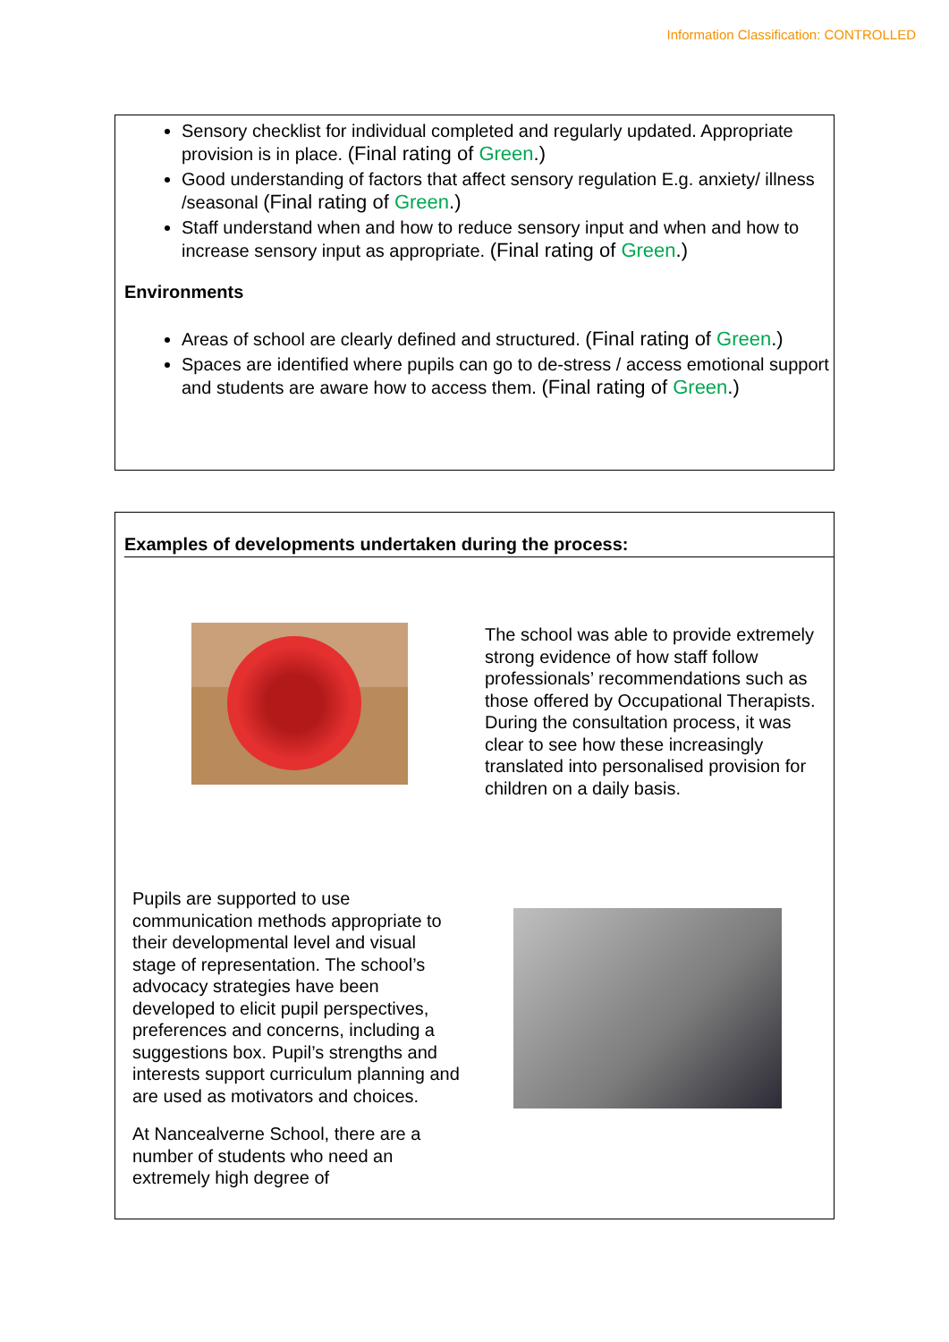Information Classification: CONTROLLED
Sensory checklist for individual completed and regularly updated. Appropriate provision is in place. (Final rating of Green.)
Good understanding of factors that affect sensory regulation E.g. anxiety/ illness /seasonal (Final rating of Green.)
Staff understand when and how to reduce sensory input and when and how to increase sensory input as appropriate. (Final rating of Green.)
Environments
Areas of school are clearly defined and structured. (Final rating of Green.)
Spaces are identified where pupils can go to de-stress / access emotional support and students are aware how to access them. (Final rating of Green.)
Examples of developments undertaken during the process:
The school was able to provide extremely strong evidence of how staff follow professionals’ recommendations such as those offered by Occupational Therapists. During the consultation process, it was clear to see how these increasingly translated into personalised provision for children on a daily basis.
Pupils are supported to use communication methods appropriate to their developmental level and visual stage of representation. The school’s advocacy strategies have been developed to elicit pupil perspectives, preferences and concerns, including a suggestions box. Pupil’s strengths and interests support curriculum planning and are used as motivators and choices.
At Nancealverne School, there are a number of students who need an extremely high degree of